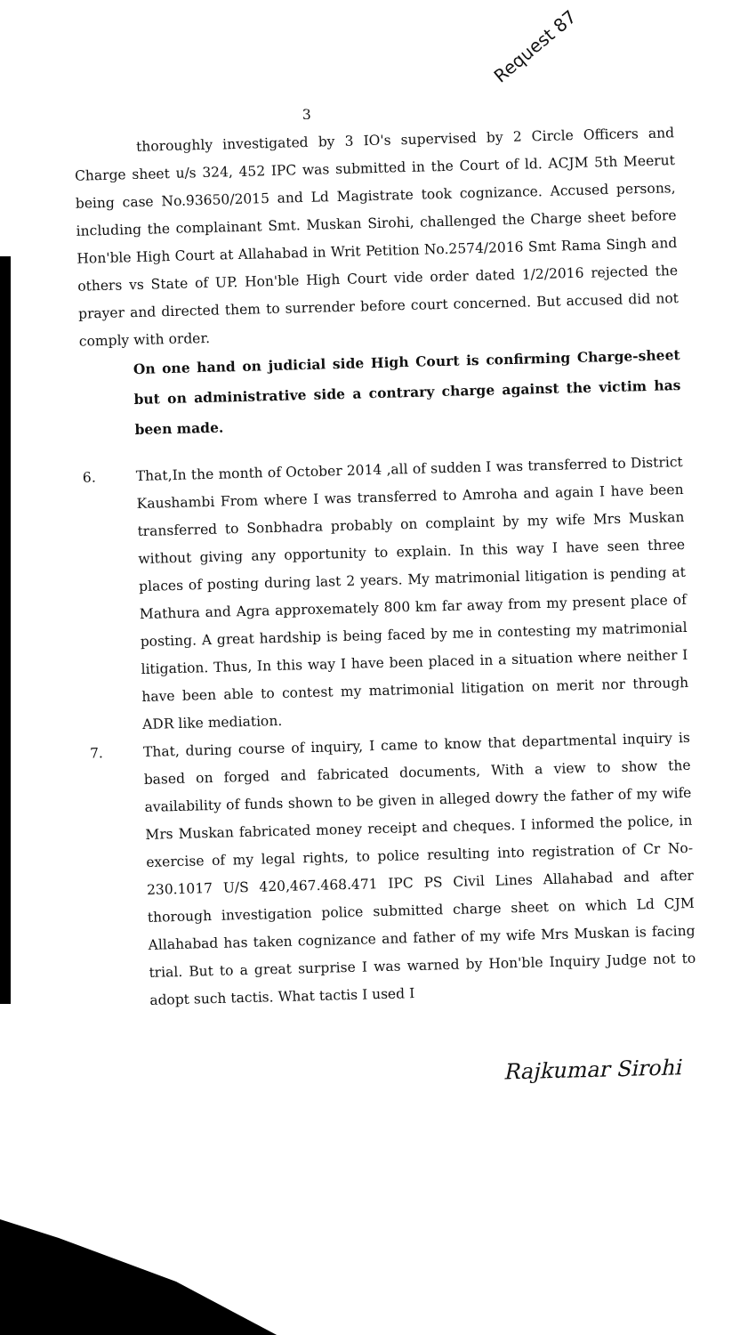Request 87
3
thoroughly investigated by 3 IO's supervised by 2 Circle Officers and Charge sheet u/s 324, 452 IPC was submitted in the Court of ld. ACJM 5th Meerut being case No.93650/2015 and Ld Magistrate took cognizance. Accused persons, including the complainant Smt. Muskan Sirohi, challenged the Charge sheet before Hon'ble High Court at Allahabad in Writ Petition No.2574/2016 Smt Rama Singh and others vs State of UP. Hon'ble High Court vide order dated 1/2/2016 rejected the prayer and directed them to surrender before court concerned. But accused did not comply with order.
On one hand on judicial side High Court is confirming Charge-sheet but on administrative side a contrary charge against the victim has been made.
6.
That,In the month of October 2014 ,all of sudden I was transferred to District Kaushambi From where I was transferred to Amroha and again I have been transferred to Sonbhadra probably on complaint by my wife Mrs Muskan without giving any opportunity to explain. In this way I have seen three places of posting during last 2 years. My matrimonial litigation is pending at Mathura and Agra approxemately 800 km far away from my present place of posting. A great hardship is being faced by me in contesting my matrimonial litigation. Thus, In this way I have been placed in a situation where neither I have been able to contest my matrimonial litigation on merit nor through ADR like mediation.
7.
That, during course of inquiry, I came to know that departmental inquiry is based on forged and fabricated documents, With a view to show the availability of funds shown to be given in alleged dowry the father of my wife Mrs Muskan fabricated money receipt and cheques. I informed the police, in exercise of my legal rights, to police resulting into registration of Cr No-230.1017 U/S 420,467.468.471 IPC PS Civil Lines Allahabad and after thorough investigation police submitted charge sheet on which Ld CJM Allahabad has taken cognizance and father of my wife Mrs Muskan is facing trial. But to a great surprise I was warned by Hon'ble Inquiry Judge not to adopt such tactis. What tactis I used I
Rajkumar Sirohi